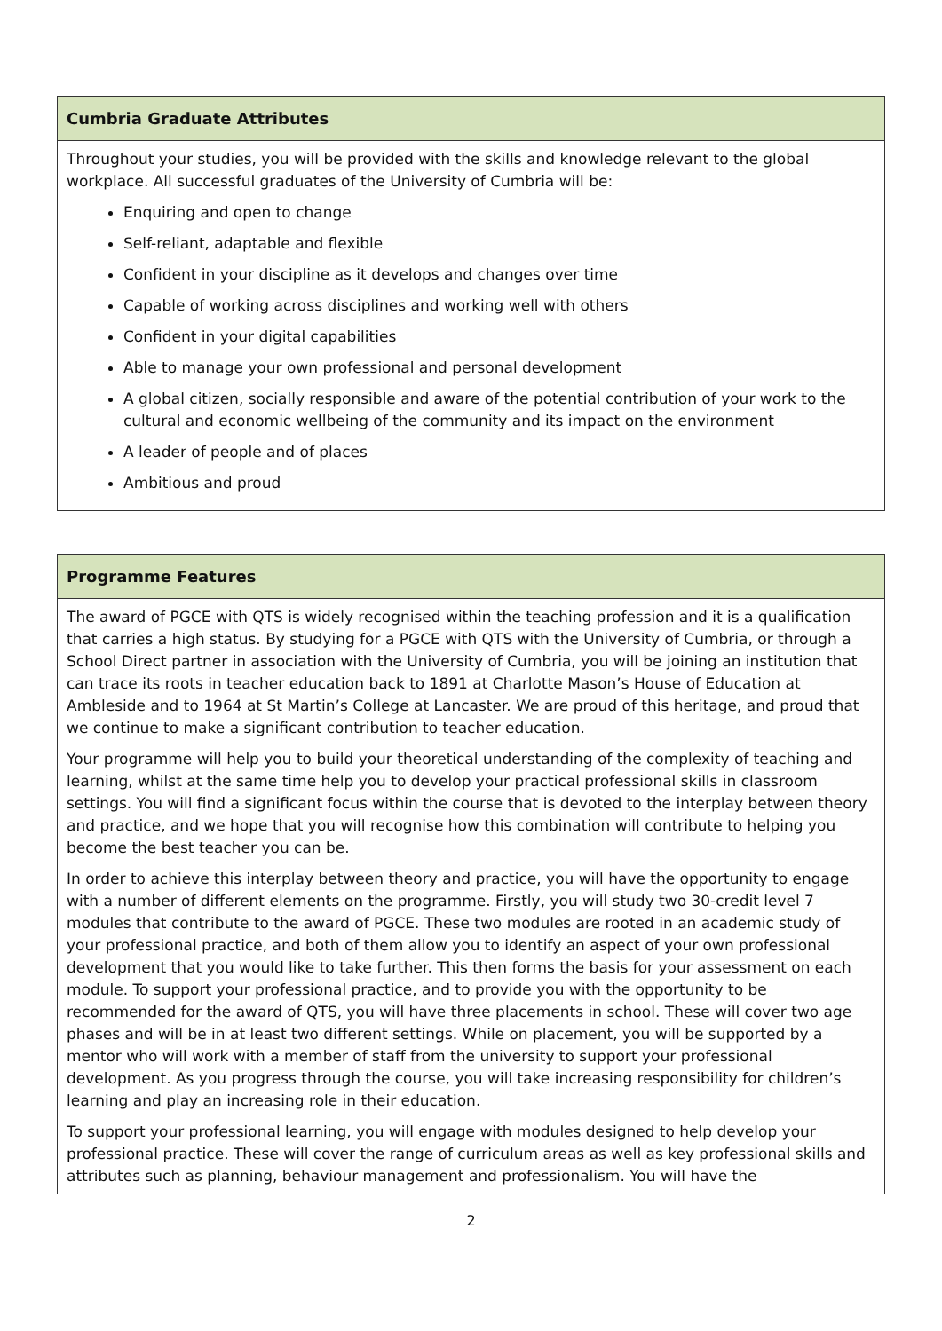| Cumbria Graduate Attributes |
| --- |
| Throughout your studies, you will be provided with the skills and knowledge relevant to the global workplace. All successful graduates of the University of Cumbria will be: Enquiring and open to change Self-reliant, adaptable and flexible Confident in your discipline as it develops and changes over time Capable of working across disciplines and working well with others Confident in your digital capabilities Able to manage your own professional and personal development A global citizen, socially responsible and aware of the potential contribution of your work to the cultural and economic wellbeing of the community and its impact on the environment A leader of people and of places Ambitious and proud |
| Programme Features |
| --- |
| The award of PGCE with QTS is widely recognised within the teaching profession and it is a qualification that carries a high status. By studying for a PGCE with QTS with the University of Cumbria, or through a School Direct partner in association with the University of Cumbria, you will be joining an institution that can trace its roots in teacher education back to 1891 at Charlotte Mason’s House of Education at Ambleside and to 1964 at St Martin’s College at Lancaster. We are proud of this heritage, and proud that we continue to make a significant contribution to teacher education. Your programme will help you to build your theoretical understanding of the complexity of teaching and learning, whilst at the same time help you to develop your practical professional skills in classroom settings. You will find a significant focus within the course that is devoted to the interplay between theory and practice, and we hope that you will recognise how this combination will contribute to helping you become the best teacher you can be. In order to achieve this interplay between theory and practice, you will have the opportunity to engage with a number of different elements on the programme. Firstly, you will study two 30-credit level 7 modules that contribute to the award of PGCE. These two modules are rooted in an academic study of your professional practice, and both of them allow you to identify an aspect of your own professional development that you would like to take further. This then forms the basis for your assessment on each module. To support your professional practice, and to provide you with the opportunity to be recommended for the award of QTS, you will have three placements in school. These will cover two age phases and will be in at least two different settings. While on placement, you will be supported by a mentor who will work with a member of staff from the university to support your professional development. As you progress through the course, you will take increasing responsibility for children’s learning and play an increasing role in their education. To support your professional learning, you will engage with modules designed to help develop your professional practice. These will cover the range of curriculum areas as well as key professional skills and attributes such as planning, behaviour management and professionalism. You will have the |
2